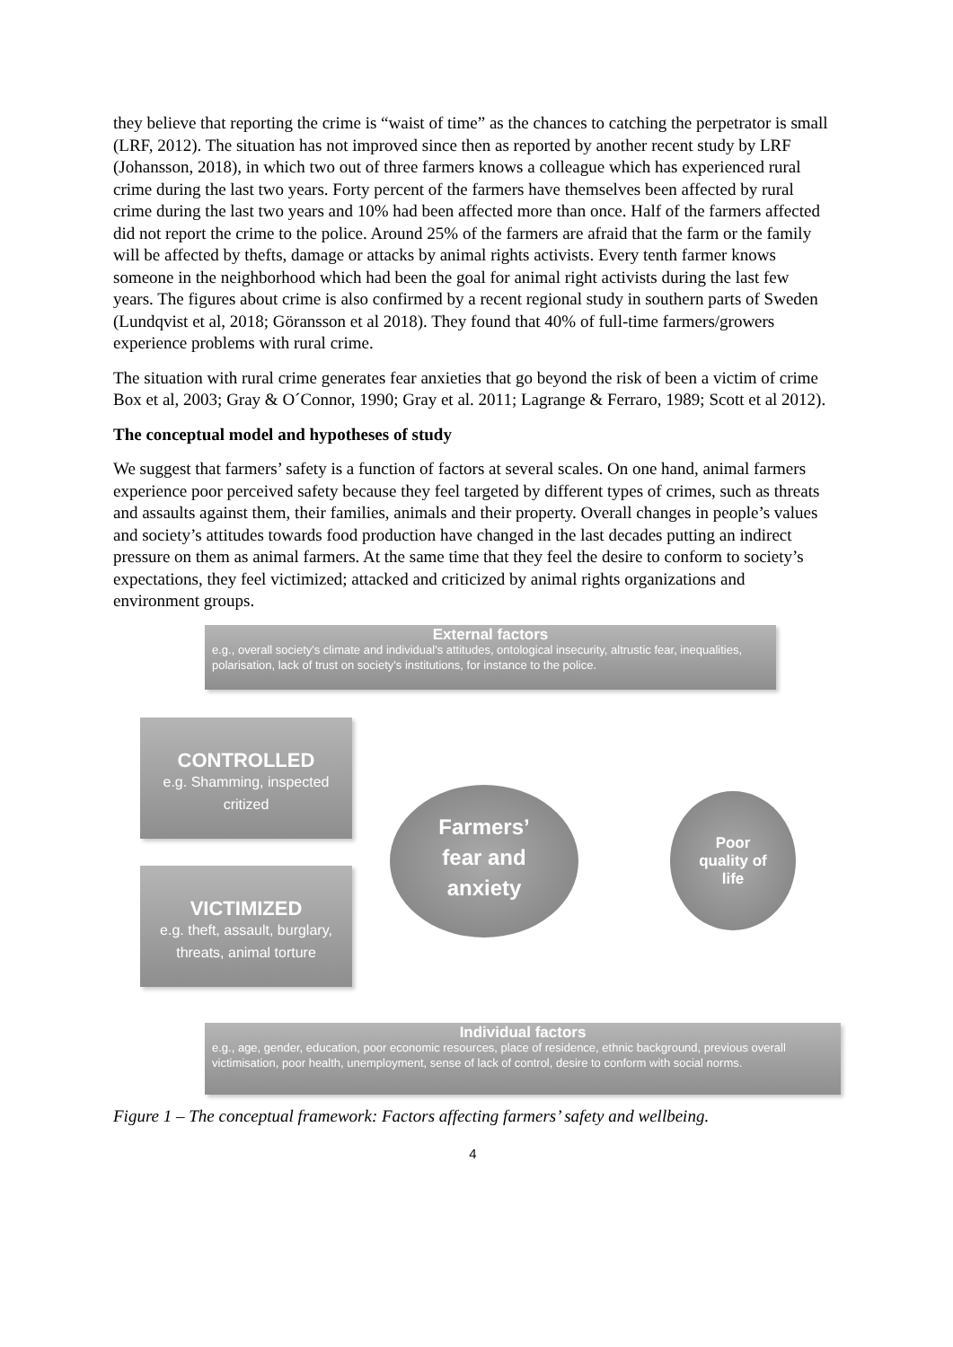they believe that reporting the crime is “waist of time” as the chances to catching the perpetrator is small (LRF, 2012). The situation has not improved since then as reported by another recent study by LRF (Johansson, 2018), in which two out of three farmers knows a colleague which has experienced rural crime during the last two years. Forty percent of the farmers have themselves been affected by rural crime during the last two years and 10% had been affected more than once. Half of the farmers affected did not report the crime to the police. Around 25% of the farmers are afraid that the farm or the family will be affected by thefts, damage or attacks by animal rights activists. Every tenth farmer knows someone in the neighborhood which had been the goal for animal right activists during the last few years. The figures about crime is also confirmed by a recent regional study in southern parts of Sweden (Lundqvist et al, 2018; Göransson et al 2018). They found that 40% of full-time farmers/growers experience problems with rural crime.
The situation with rural crime generates fear anxieties that go beyond the risk of been a victim of crime Box et al, 2003; Gray & O´Connor, 1990; Gray et al. 2011; Lagrange & Ferraro, 1989; Scott et al 2012).
The conceptual model and hypotheses of study
We suggest that farmers’ safety is a function of factors at several scales. On one hand, animal farmers experience poor perceived safety because they feel targeted by different types of crimes, such as threats and assaults against them, their families, animals and their property. Overall changes in people’s values and society’s attitudes towards food production have changed in the last decades putting an indirect pressure on them as animal farmers. At the same time that they feel the desire to conform to society’s expectations, they feel victimized; attacked and criticized by animal rights organizations and environment groups.
External factors
e.g., overall society's climate and individual's attitudes, ontological insecurity, altrustic fear, inequalities, polarisation, lack of trust on society's institutions, for instance to the police.
CONTROLLED
e.g. Shamming, inspected critized
VICTIMIZED
e.g. theft, assault, burglary, threats, animal torture
Farmers’
fear and
anxiety
Poor
quality of
life
Individual factors
e.g., age, gender, education, poor economic resources, place of residence, ethnic background, previous overall victimisation, poor health, unemployment, sense of lack of control, desire to conform with social norms.
Figure 1 – The conceptual framework: Factors affecting farmers’ safety and wellbeing.
4